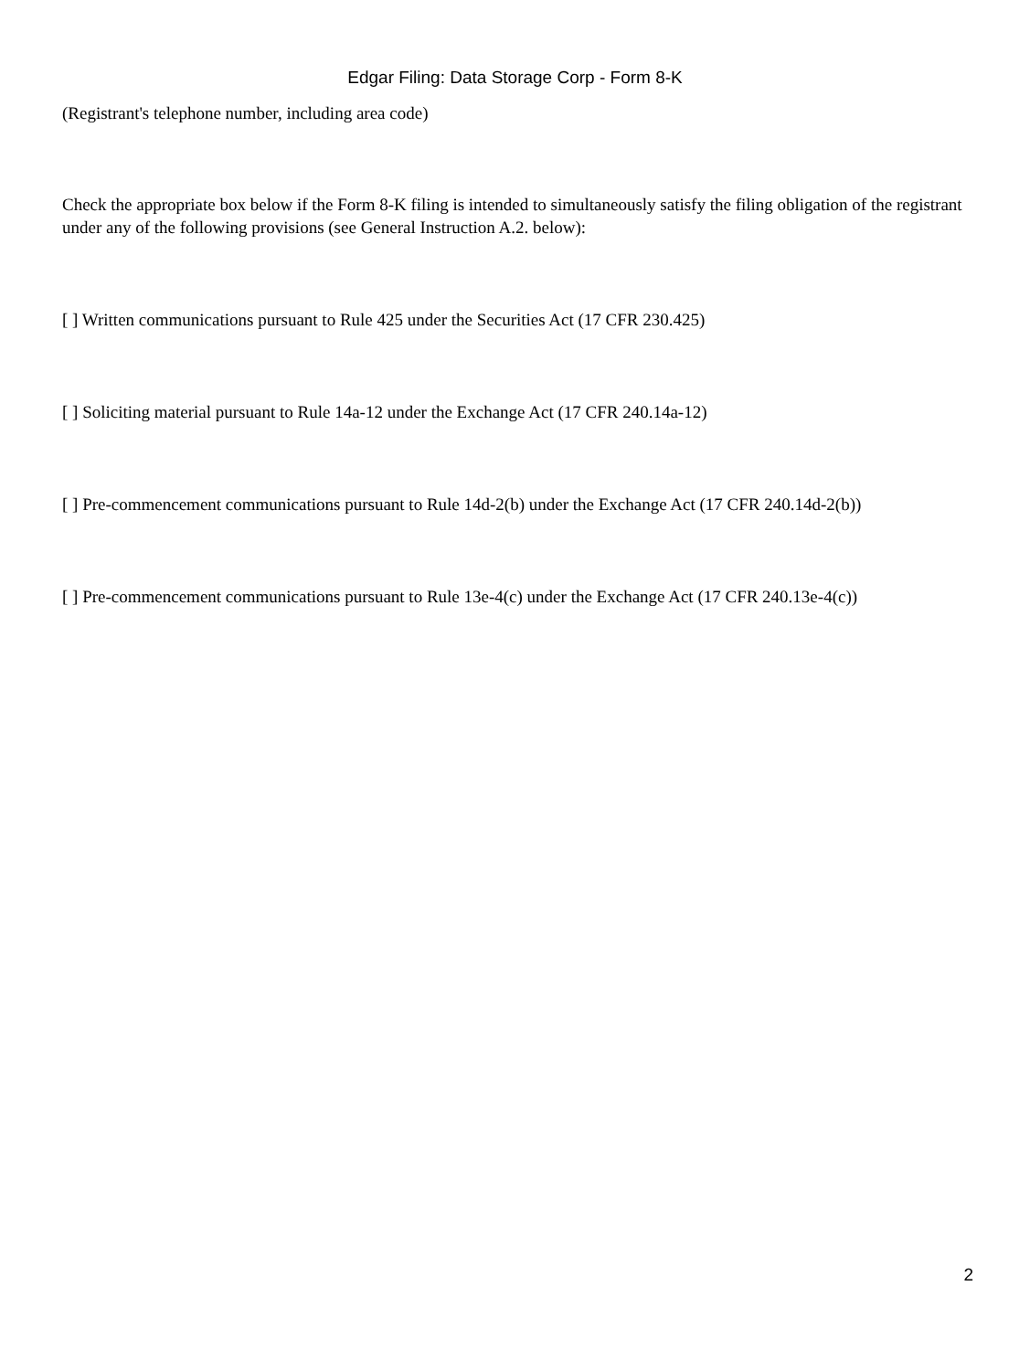Edgar Filing: Data Storage Corp - Form 8-K
(Registrant's telephone number, including area code)
Check the appropriate box below if the Form 8-K filing is intended to simultaneously satisfy the filing obligation of the registrant under any of the following provisions (see General Instruction A.2. below):
[ ] Written communications pursuant to Rule 425 under the Securities Act (17 CFR 230.425)
[ ] Soliciting material pursuant to Rule 14a-12 under the Exchange Act (17 CFR 240.14a-12)
[ ] Pre-commencement communications pursuant to Rule 14d-2(b) under the Exchange Act (17 CFR 240.14d-2(b))
[ ] Pre-commencement communications pursuant to Rule 13e-4(c) under the Exchange Act (17 CFR 240.13e-4(c))
2